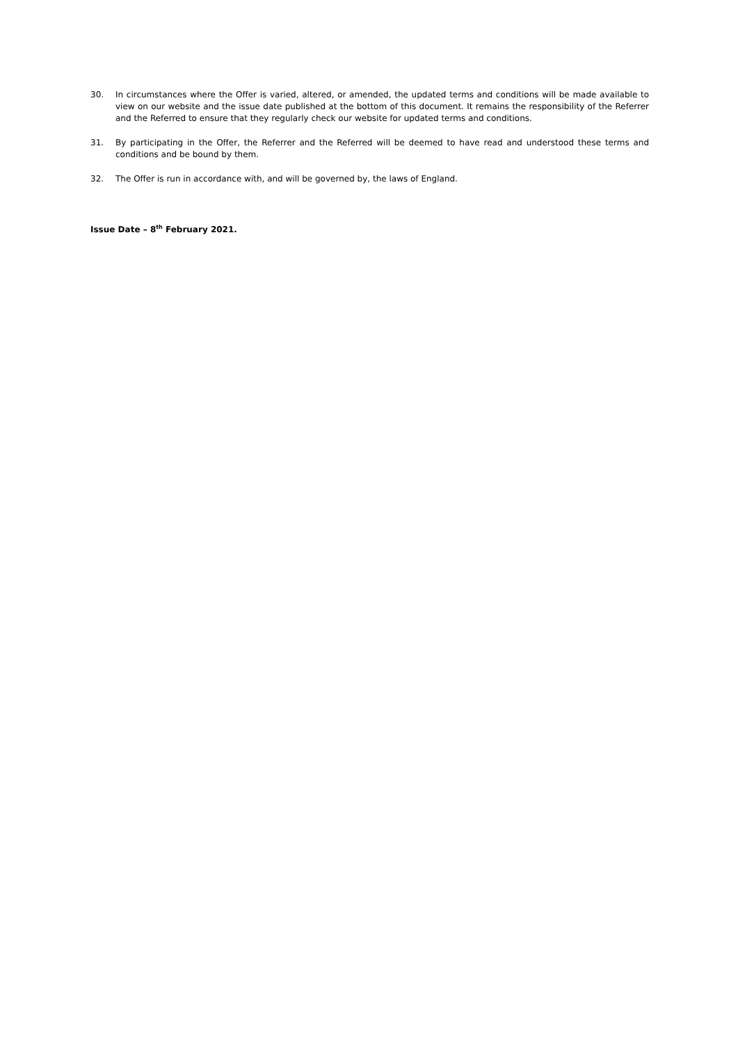30. In circumstances where the Offer is varied, altered, or amended, the updated terms and conditions will be made available to view on our website and the issue date published at the bottom of this document. It remains the responsibility of the Referrer and the Referred to ensure that they regularly check our website for updated terms and conditions.
31. By participating in the Offer, the Referrer and the Referred will be deemed to have read and understood these terms and conditions and be bound by them.
32. The Offer is run in accordance with, and will be governed by, the laws of England.
Issue Date – 8<sup>th</sup> February 2021.